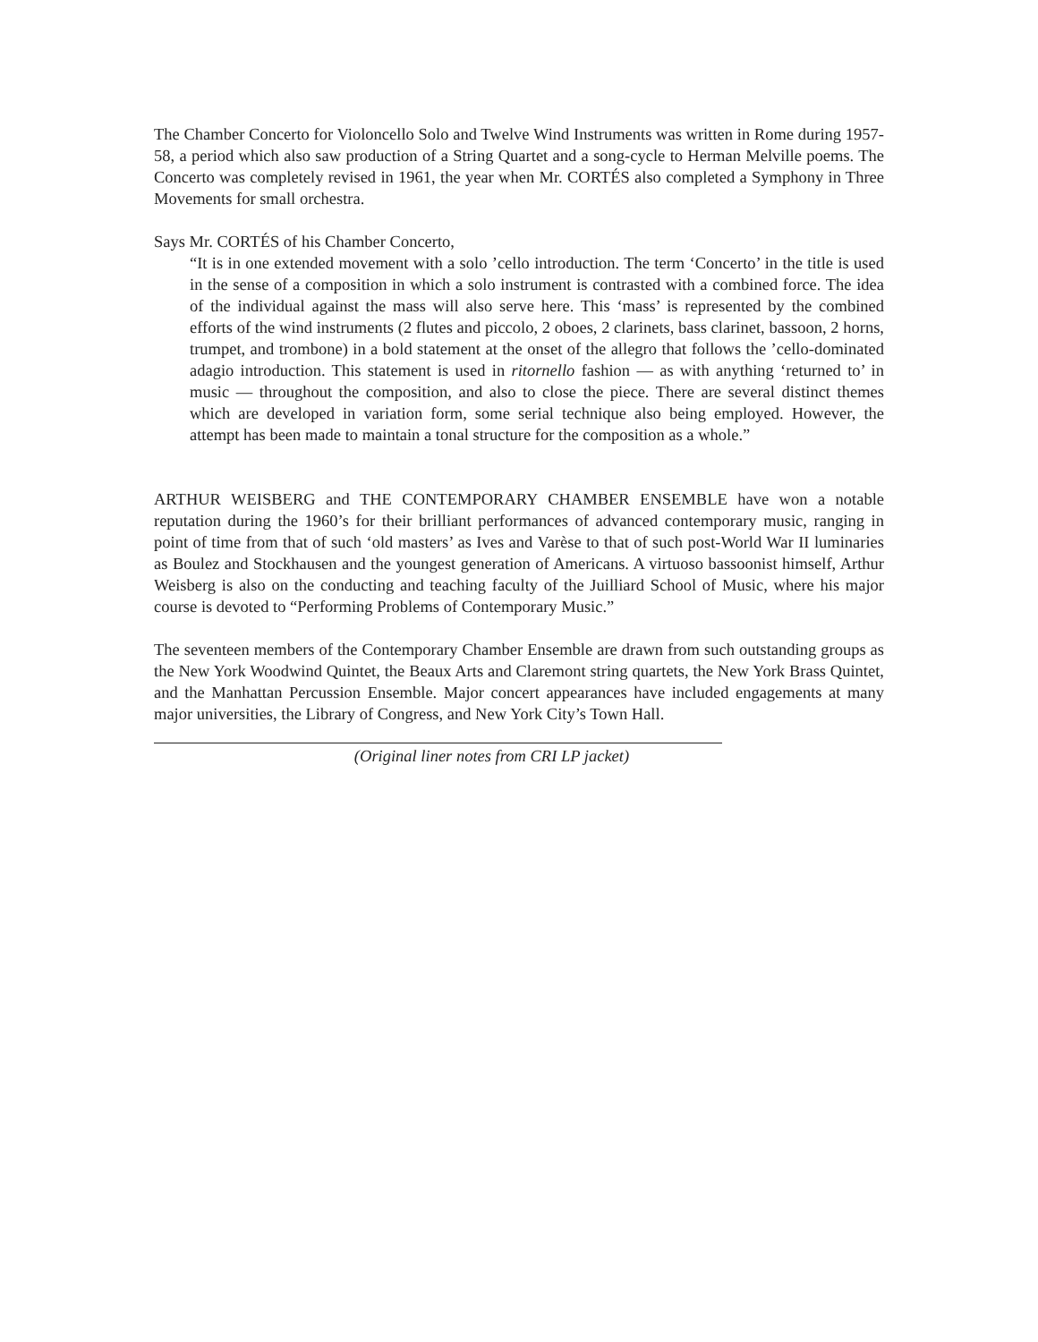The Chamber Concerto for Violoncello Solo and Twelve Wind Instruments was written in Rome during 1957-58, a period which also saw production of a String Quartet and a song-cycle to Herman Melville poems. The Concerto was completely revised in 1961, the year when Mr. CORTÉS also completed a Symphony in Three Movements for small orchestra.
Says Mr. CORTÉS of his Chamber Concerto,
“It is in one extended movement with a solo ’cello introduction. The term ‘Concerto’ in the title is used in the sense of a composition in which a solo instrument is contrasted with a combined force. The idea of the individual against the mass will also serve here. This ‘mass’ is represented by the combined efforts of the wind instruments (2 flutes and piccolo, 2 oboes, 2 clarinets, bass clarinet, bassoon, 2 horns, trumpet, and trombone) in a bold statement at the onset of the allegro that follows the ’cello-dominated adagio introduction. This statement is used in ritornello fashion — as with anything ‘returned to’ in music — throughout the composition, and also to close the piece. There are several distinct themes which are developed in variation form, some serial technique also being employed. However, the attempt has been made to maintain a tonal structure for the composition as a whole.”
ARTHUR WEISBERG and THE CONTEMPORARY CHAMBER ENSEMBLE have won a notable reputation during the 1960’s for their brilliant performances of advanced contemporary music, ranging in point of time from that of such ‘old masters’ as Ives and Varèse to that of such post-World War II luminaries as Boulez and Stockhausen and the youngest generation of Americans. A virtuoso bassoonist himself, Arthur Weisberg is also on the conducting and teaching faculty of the Juilliard School of Music, where his major course is devoted to “Performing Problems of Contemporary Music.”
The seventeen members of the Contemporary Chamber Ensemble are drawn from such outstanding groups as the New York Woodwind Quintet, the Beaux Arts and Claremont string quartets, the New York Brass Quintet, and the Manhattan Percussion Ensemble. Major concert appearances have included engagements at many major universities, the Library of Congress, and New York City’s Town Hall.
(Original liner notes from CRI LP jacket)